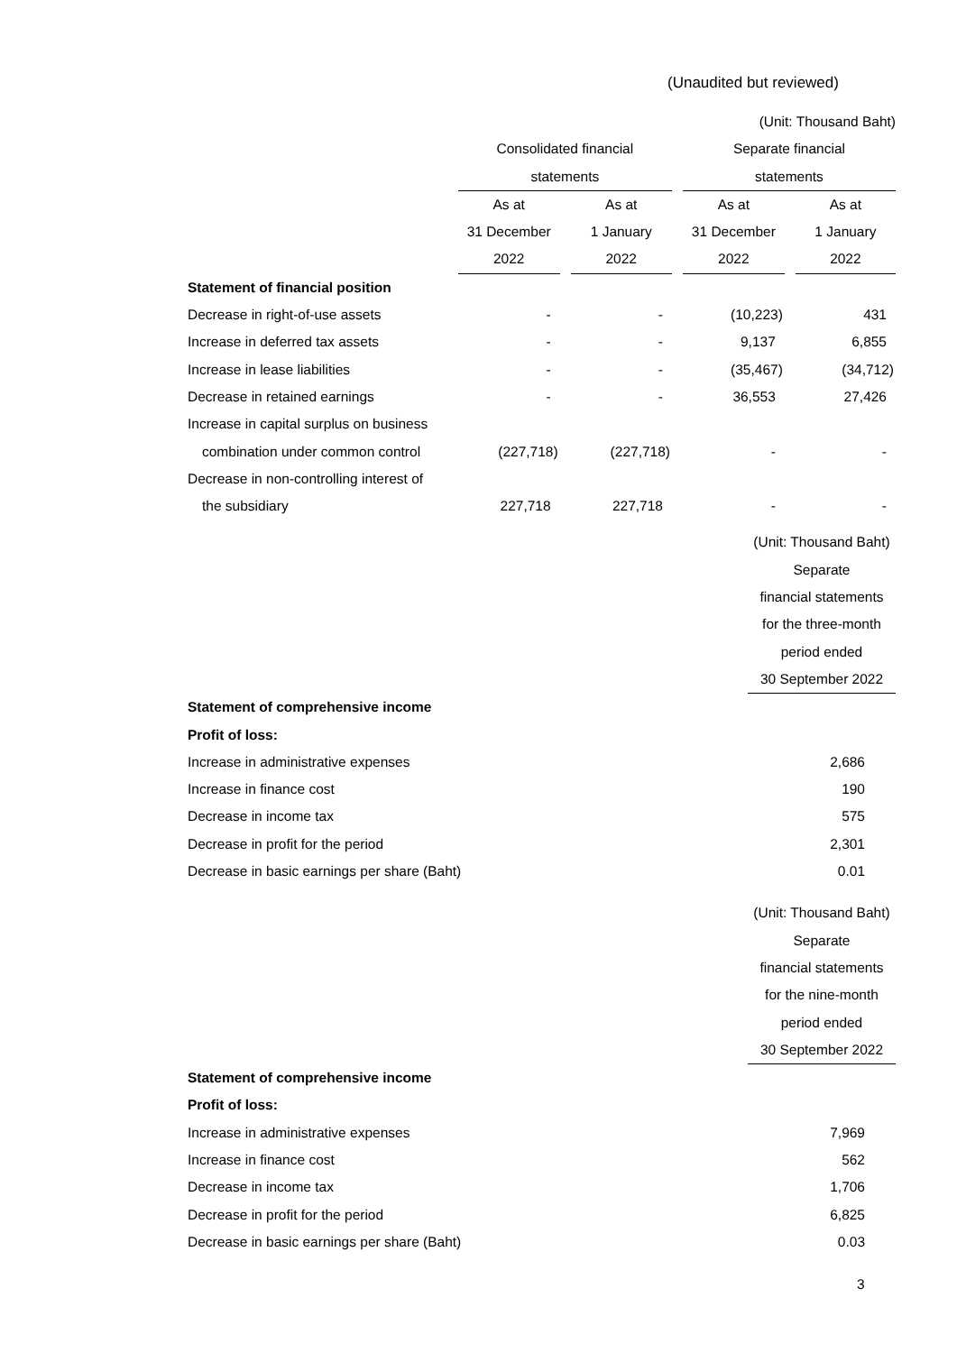(Unaudited but reviewed)
| | (Unit: Thousand Baht) | | | | | | |
| | Consolidated financial | | | | Separate financial | | |
| | statements | | | | statements | | |
| | As at | | As at | | As at | | As at |
| | 31 December | | 1 January | | 31 December | | 1 January |
| | 2022 | | 2022 | | 2022 | | 2022 |
| Statement of financial position | | | | | | | |
| Decrease in right-of-use assets | - | | - | | (10,223) | | 431 |
| Increase in deferred tax assets | - | | - | | 9,137 | | 6,855 |
| Increase in lease liabilities | - | | - | | (35,467) | | (34,712) |
| Decrease in retained earnings | - | | - | | 36,553 | | 27,426 |
| Increase in capital surplus on business | | | | | | | |
| combination under common control | (227,718) | | (227,718) | | - | | - |
| Decrease in non-controlling interest of | | | | | | | |
| the subsidiary | 227,718 | | 227,718 | | - | | - |
| | | (Unit: Thousand Baht) |
| | | Separate |
| | | financial statements |
| | | for the three-month |
| | | period ended |
| | | 30 September 2022 |
| Statement of comprehensive income | | |
| Profit of loss: | | |
| Increase in administrative expenses | | 2,686 |
| Increase in finance cost | | 190 |
| Decrease in income tax | | 575 |
| Decrease in profit for the period | | 2,301 |
| Decrease in basic earnings per share (Baht) | | 0.01 |
| | | (Unit: Thousand Baht) |
| | | Separate |
| | | financial statements |
| | | for the nine-month |
| | | period ended |
| | | 30 September 2022 |
| Statement of comprehensive income | | |
| Profit of loss: | | |
| Increase in administrative expenses | | 7,969 |
| Increase in finance cost | | 562 |
| Decrease in income tax | | 1,706 |
| Decrease in profit for the period | | 6,825 |
| Decrease in basic earnings per share (Baht) | | 0.03 |
3